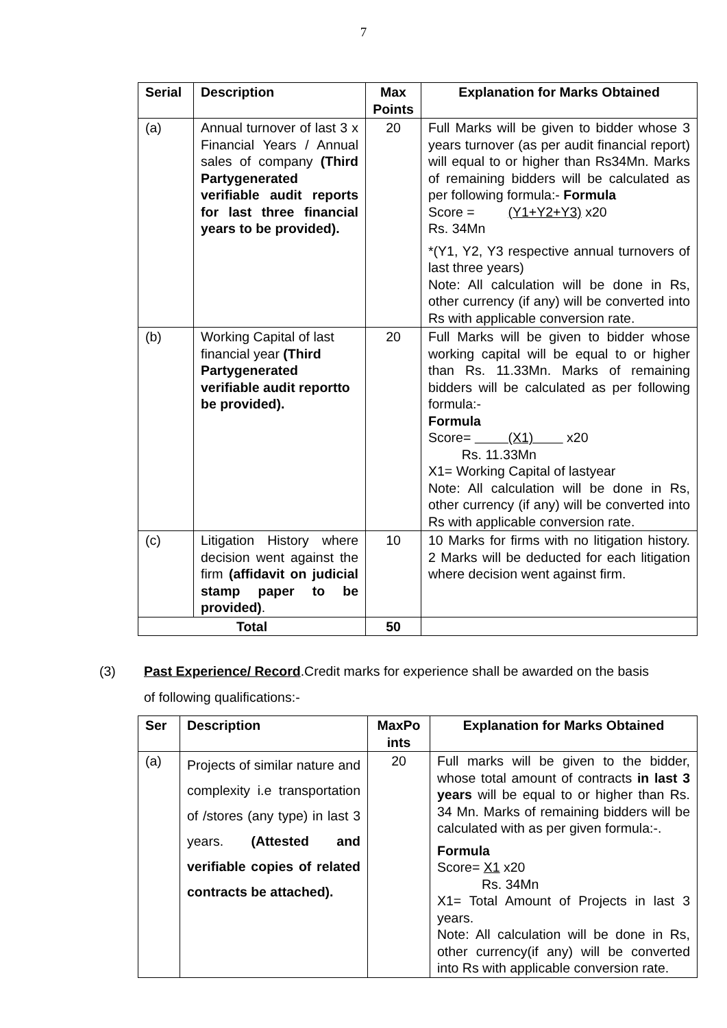7
| Serial | Description | Max Points | Explanation for Marks Obtained |
| --- | --- | --- | --- |
| (a) | Annual turnover of last 3 x Financial Years / Annual sales of company (Third Partygenerated verifiable audit reports for last three financial years to be provided). | 20 | Full Marks will be given to bidder whose 3 years turnover (as per audit financial report) will equal to or higher than Rs34Mn. Marks of remaining bidders will be calculated as per following formula:- Formula Score = (Y1+Y2+Y3) x20 Rs. 34Mn *(Y1, Y2, Y3 respective annual turnovers of last three years) Note: All calculation will be done in Rs, other currency (if any) will be converted into Rs with applicable conversion rate. |
| (b) | Working Capital of last financial year (Third Partygenerated verifiable audit reportto be provided). | 20 | Full Marks will be given to bidder whose working capital will be equal to or higher than Rs. 11.33Mn. Marks of remaining bidders will be calculated as per following formula:- Formula Score= (X1) x20 Rs. 11.33Mn X1= Working Capital of lastyear Note: All calculation will be done in Rs, other currency (if any) will be converted into Rs with applicable conversion rate. |
| (c) | Litigation History where decision went against the firm (affidavit on judicial stamp paper to be provided) . | 10 | 10 Marks for firms with no litigation history. 2 Marks will be deducted for each litigation where decision went against firm. |
| Total | | 50 | |
(3) Past Experience/ Record.Credit marks for experience shall be awarded on the basis
of following qualifications:-
| Ser | Description | MaxPo ints | Explanation for Marks Obtained |
| --- | --- | --- | --- |
| (a) | Projects of similar nature and complexity i.e transportation of /stores (any type) in last 3 years. (Attested and verifiable copies of related contracts be attached). | 20 | Full marks will be given to the bidder, whose total amount of contracts in last 3 years will be equal to or higher than Rs. 34 Mn. Marks of remaining bidders will be calculated with as per given formula:-. Formula Score= X1 x20 Rs. 34Mn X1= Total Amount of Projects in last 3 years. Note: All calculation will be done in Rs, other currency(if any) will be converted into Rs with applicable conversion rate. |